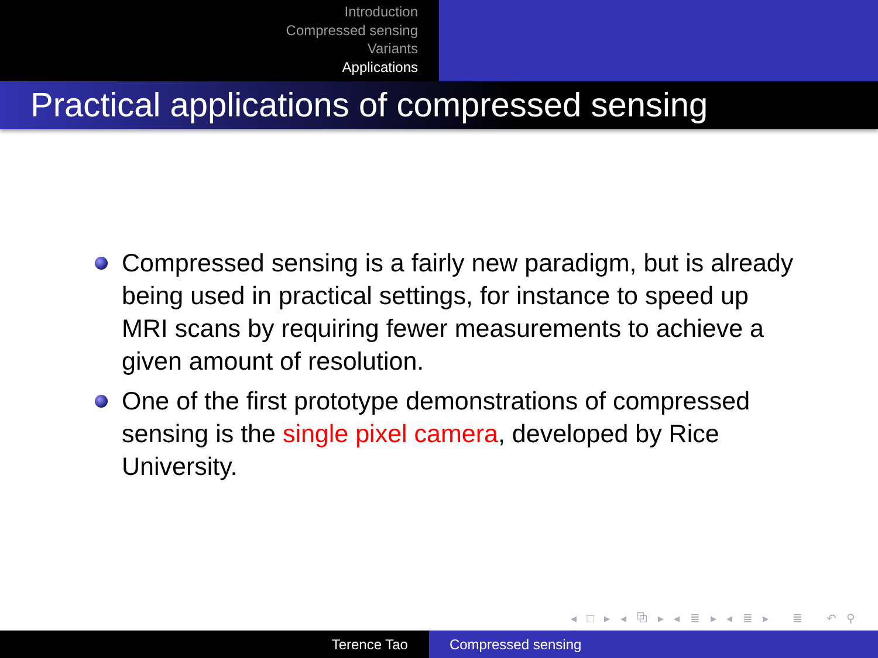Introduction
Compressed sensing
Variants
Applications
Practical applications of compressed sensing
Compressed sensing is a fairly new paradigm, but is already being used in practical settings, for instance to speed up MRI scans by requiring fewer measurements to achieve a given amount of resolution.
One of the first prototype demonstrations of compressed sensing is the single pixel camera, developed by Rice University.
◂ □ ▸ ◂ ⧉ ▸ ◂ ≣ ▸ ◂ ≣ ▸ ≣ ↶ ⚲ ↷
Terence Tao Compressed sensing